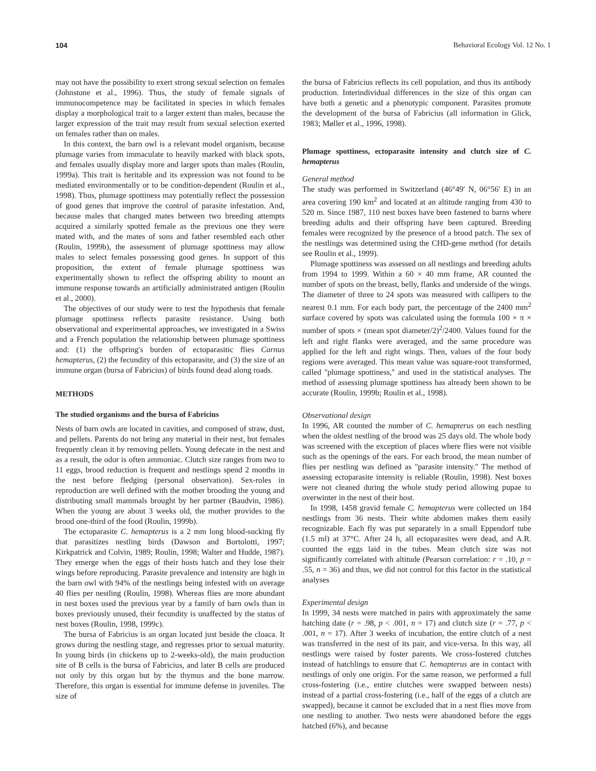104 Behavioral Ecology Vol. 12 No. 1
may not have the possibility to exert strong sexual selection on females (Johnstone et al., 1996). Thus, the study of female signals of immunocompetence may be facilitated in species in which females display a morphological trait to a larger extent than males, because the larger expression of the trait may result from sexual selection exerted on females rather than on males.
In this context, the barn owl is a relevant model organism, because plumage varies from immaculate to heavily marked with black spots, and females usually display more and larger spots than males (Roulin, 1999a). This trait is heritable and its expression was not found to be mediated environmentally or to be condition-dependent (Roulin et al., 1998). Thus, plumage spottiness may potentially reflect the possession of good genes that improve the control of parasite infestation. And, because males that changed mates between two breeding attempts acquired a similarly spotted female as the previous one they were mated with, and the mates of sons and father resembled each other (Roulin, 1999b), the assessment of plumage spottiness may allow males to select females possessing good genes. In support of this proposition, the extent of female plumage spottiness was experimentally shown to reflect the offspring ability to mount an immune response towards an artificially administrated antigen (Roulin et al., 2000).
The objectives of our study were to test the hypothesis that female plumage spottiness reflects parasite resistance. Using both observational and experimental approaches, we investigated in a Swiss and a French population the relationship between plumage spottiness and: (1) the offspring's burden of ectoparasitic flies Carnus hemapterus, (2) the fecundity of this ectoparasite, and (3) the size of an immune organ (bursa of Fabricius) of birds found dead along roads.
METHODS
The studied organisms and the bursa of Fabricius
Nests of barn owls are located in cavities, and composed of straw, dust, and pellets. Parents do not bring any material in their nest, but females frequently clean it by removing pellets. Young defecate in the nest and as a result, the odor is often ammoniac. Clutch size ranges from two to 11 eggs, brood reduction is frequent and nestlings spend 2 months in the nest before fledging (personal observation). Sex-roles in reproduction are well defined with the mother brooding the young and distributing small mammals brought by her partner (Baudvin, 1986). When the young are about 3 weeks old, the mother provides to the brood one-third of the food (Roulin, 1999b).
The ectoparasite C. hemapterus is a 2 mm long blood-sucking fly that parasitizes nestling birds (Dawson and Bortolotti, 1997; Kirkpatrick and Colvin, 1989; Roulin, 1998; Walter and Hudde, 1987). They emerge when the eggs of their hosts hatch and they lose their wings before reproducing. Parasite prevalence and intensity are high in the barn owl with 94% of the nestlings being infested with on average 40 flies per nestling (Roulin, 1998). Whereas flies are more abundant in nest boxes used the previous year by a family of barn owls than in boxes previously unused, their fecundity is unaffected by the status of nest boxes (Roulin, 1998, 1999c).
The bursa of Fabricius is an organ located just beside the cloaca. It grows during the nestling stage, and regresses prior to sexual maturity. In young birds (in chickens up to 2-weeks-old), the main production site of B cells is the bursa of Fabricius, and later B cells are produced not only by this organ but by the thymus and the bone marrow. Therefore, this organ is essential for immune defense in juveniles. The size of
the bursa of Fabricius reflects its cell population, and thus its antibody production. Interindividual differences in the size of this organ can have both a genetic and a phenotypic component. Parasites promote the development of the bursa of Fabricius (all information in Glick, 1983; Møller et al., 1996, 1998).
Plumage spottiness, ectoparasite intensity and clutch size of C. hemapterus
General method
The study was performed in Switzerland (46°49′ N, 06°56′ E) in an area covering 190 km<sup>2</sup> and located at an altitude ranging from 430 to 520 m. Since 1987, 110 nest boxes have been fastened to barns where breeding adults and their offspring have been captured. Breeding females were recognized by the presence of a brood patch. The sex of the nestlings was determined using the CHD-gene method (for details see Roulin et al., 1999).
Plumage spottiness was assessed on all nestlings and breeding adults from 1994 to 1999. Within a 60 × 40 mm frame, AR counted the number of spots on the breast, belly, flanks and underside of the wings. The diameter of three to 24 spots was measured with callipers to the nearest 0.1 mm. For each body part, the percentage of the 2400 mm<sup>2</sup> surface covered by spots was calculated using the formula 100 × π × number of spots × (mean spot diameter/2)<sup>2</sup>/2400. Values found for the left and right flanks were averaged, and the same procedure was applied for the left and right wings. Then, values of the four body regions were averaged. This mean value was square-root transformed, called ''plumage spottiness,'' and used in the statistical analyses. The method of assessing plumage spottiness has already been shown to be accurate (Roulin, 1999b; Roulin et al., 1998).
Observational design
In 1996, AR counted the number of C. hemapterus on each nestling when the oldest nestling of the brood was 25 days old. The whole body was screened with the exception of places where flies were not visible such as the openings of the ears. For each brood, the mean number of flies per nestling was defined as ''parasite intensity.'' The method of assessing ectoparasite intensity is reliable (Roulin, 1998). Nest boxes were not cleaned during the whole study period allowing pupae to overwinter in the nest of their host.
In 1998, 1458 gravid female C. hemapterus were collected on 184 nestlings from 36 nests. Their white abdomen makes them easily recognizable. Each fly was put separately in a small Eppendorf tube (1.5 ml) at 37°C. After 24 h, all ectoparasites were dead, and A.R. counted the eggs laid in the tubes. Mean clutch size was not significantly correlated with altitude (Pearson correlation: r = .10, p = .55, n = 36) and thus, we did not control for this factor in the statistical analyses
Experimental design
In 1999, 34 nests were matched in pairs with approximately the same hatching date (r = .98, p < .001, n = 17) and clutch size (r = .77, p < .001, n = 17). After 3 weeks of incubation, the entire clutch of a nest was transferred in the nest of its pair, and vice-versa. In this way, all nestlings were raised by foster parents. We cross-fostered clutches instead of hatchlings to ensure that C. hemapterus are in contact with nestlings of only one origin. For the same reason, we performed a full cross-fostering (i.e., entire clutches were swapped between nests) instead of a partial cross-fostering (i.e., half of the eggs of a clutch are swapped), because it cannot be excluded that in a nest flies move from one nestling to another. Two nests were abandoned before the eggs hatched (6%), and because